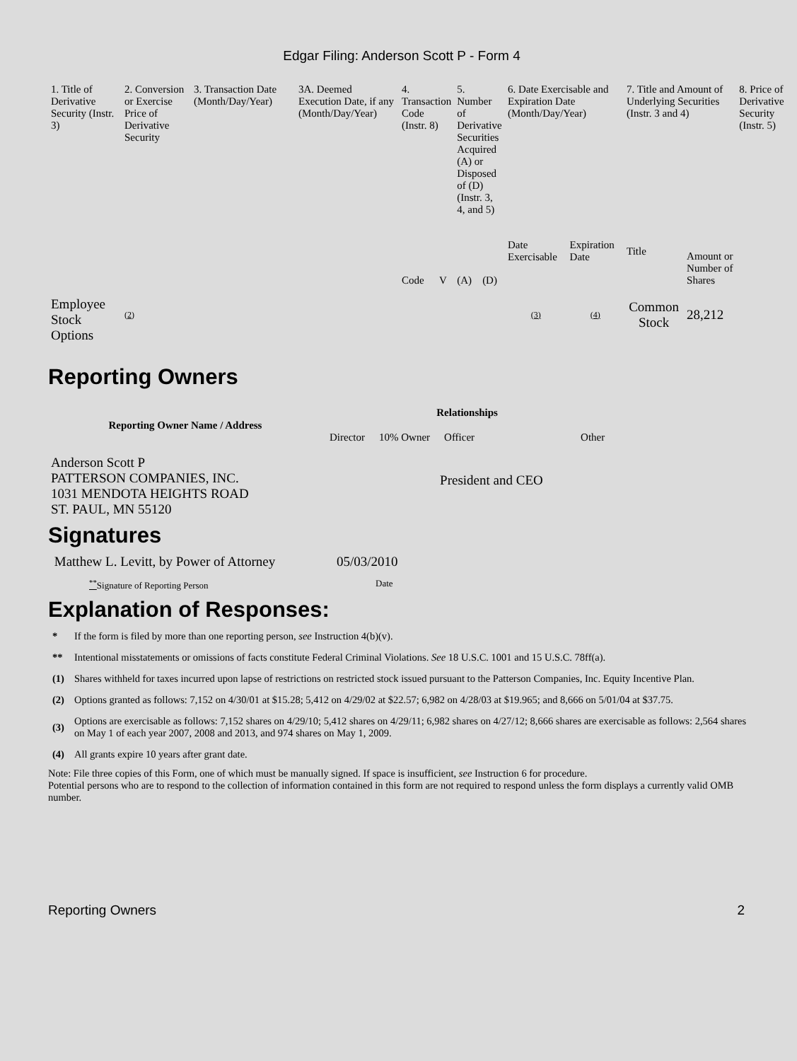Edgar Filing: Anderson Scott P - Form 4
| 1. Title of Derivative Security (Instr. 3) | 2. Conversion or Exercise Price of Derivative Security | 3. Transaction Date (Month/Day/Year) | 3A. Deemed Execution Date, if any (Month/Day/Year) | 4. Transaction Code (Instr. 8) | | 5. Number of Derivative Securities Acquired (A) or Disposed of (D) (Instr. 3, 4, and 5) | | 6. Date Exercisable and Expiration Date (Month/Day/Year) | | 7. Title and Amount of Underlying Securities (Instr. 3 and 4) | | 8. Price of Derivative Security (Instr. 5) |
| --- | --- | --- | --- | --- | --- | --- | --- | --- | --- | --- | --- | --- |
| | | | | Code | V | (A) | (D) | Date Exercisable | Expiration Date | Title | Amount or Number of Shares | |
| Employee Stock Options | (2) | | | | | | | (3) | (4) | Common Stock | 28,212 | |
Reporting Owners
| Reporting Owner Name / Address | Relationships | | | |
| --- | --- | --- | --- | --- |
| | Director | 10% Owner | Officer | Other |
| Anderson Scott P PATTERSON COMPANIES, INC. 1031 MENDOTA HEIGHTS ROAD ST. PAUL, MN 55120 | | | President and CEO | |
Signatures
| Matthew L. Levitt, by Power of Attorney | 05/03/2010 |
| <sup>**</sup> Signature of Reporting Person | Date |
Explanation of Responses:
| * | If the form is filed by more than one reporting person, see Instruction 4(b)(v). |
| ** | Intentional misstatements or omissions of facts constitute Federal Criminal Violations. See 18 U.S.C. 1001 and 15 U.S.C. 78ff(a). |
| (1) | Shares withheld for taxes incurred upon lapse of restrictions on restricted stock issued pursuant to the Patterson Companies, Inc. Equity Incentive Plan. |
| (2) | Options granted as follows: 7,152 on 4/30/01 at $15.28; 5,412 on 4/29/02 at $22.57; 6,982 on 4/28/03 at $19.965; and 8,666 on 5/01/04 at $37.75. |
| (3) | Options are exercisable as follows: 7,152 shares on 4/29/10; 5,412 shares on 4/29/11; 6,982 shares on 4/27/12; 8,666 shares are exercisable as follows: 2,564 shares on May 1 of each year 2007, 2008 and 2013, and 974 shares on May 1, 2009. |
| (4) | All grants expire 10 years after grant date. |
Note: File three copies of this Form, one of which must be manually signed. If space is insufficient, see Instruction 6 for procedure.
Potential persons who are to respond to the collection of information contained in this form are not required to respond unless the form displays a currently valid OMB number.
Reporting Owners 2